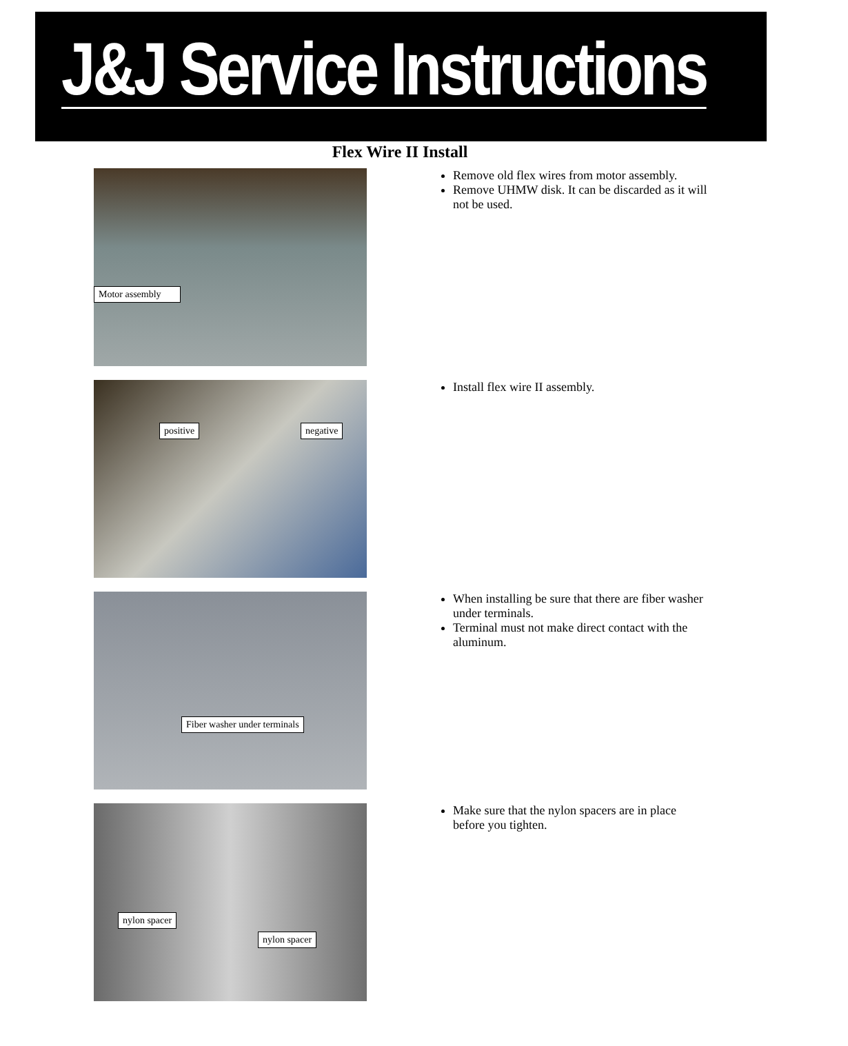J&J Service Instructions
Flex Wire II Install
Motor assembly
Remove old flex wires from motor assembly.
Remove UHMW disk. It can be discarded as it will not be used.
positive negative
Install flex wire II assembly.
Fiber washer under terminals
When installing be sure that there are fiber washer under terminals.
Terminal must not make direct contact with the aluminum.
nylon spacer
nylon spacer
Make sure that the nylon spacers are in place before you tighten.